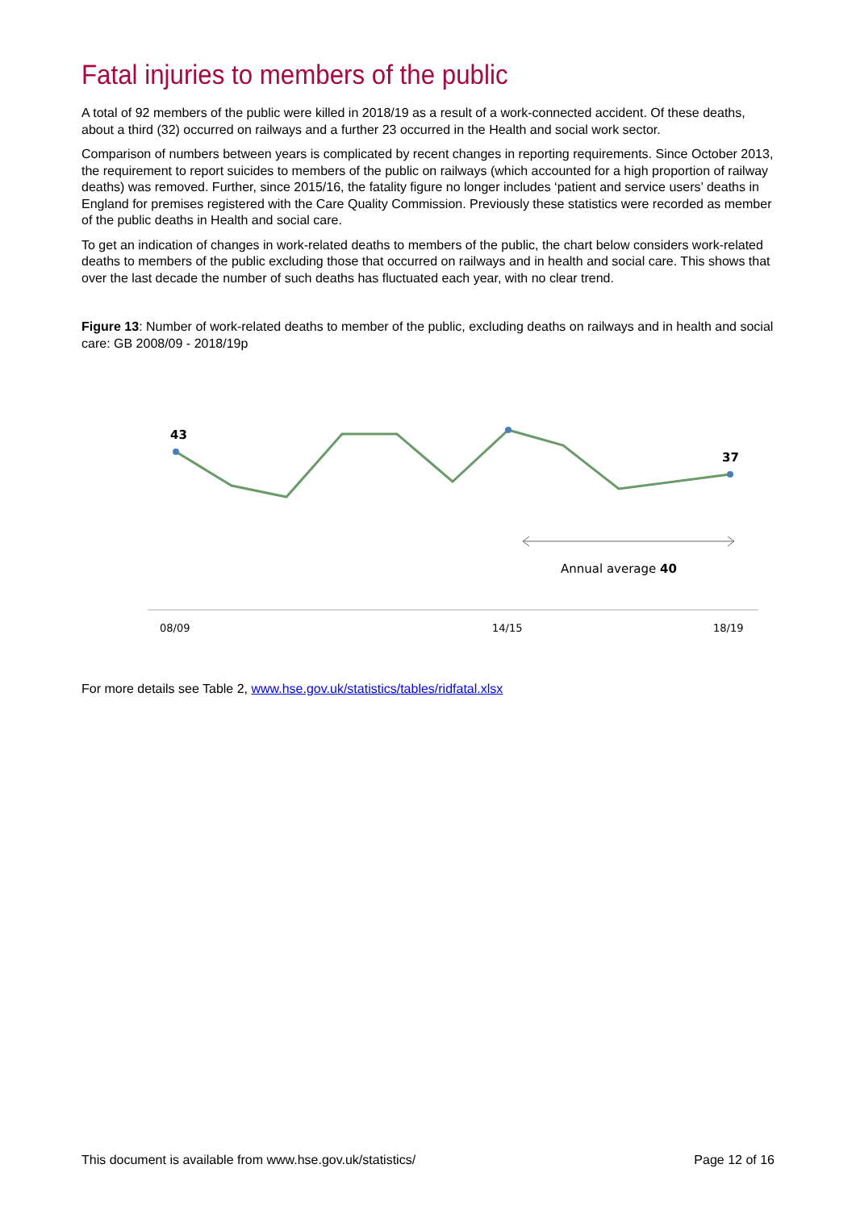Fatal injuries to members of the public
A total of 92 members of the public were killed in 2018/19 as a result of a work-connected accident. Of these deaths, about a third (32) occurred on railways and a further 23 occurred in the Health and social work sector.
Comparison of numbers between years is complicated by recent changes in reporting requirements. Since October 2013, the requirement to report suicides to members of the public on railways (which accounted for a high proportion of railway deaths) was removed. Further, since 2015/16, the fatality figure no longer includes ‘patient and service users’ deaths in England for premises registered with the Care Quality Commission. Previously these statistics were recorded as member of the public deaths in Health and social care.
To get an indication of changes in work-related deaths to members of the public, the chart below considers work-related deaths to members of the public excluding those that occurred on railways and in health and social care. This shows that over the last decade the number of such deaths has fluctuated each year, with no clear trend.
Figure 13: Number of work-related deaths to member of the public, excluding deaths on railways and in health and social care: GB 2008/09 - 2018/19p
43
37
Annual average 40
08/09
14/15
18/19
For more details see Table 2, www.hse.gov.uk/statistics/tables/ridfatal.xlsx
This document is available from www.hse.gov.uk/statistics/ Page 12 of 16